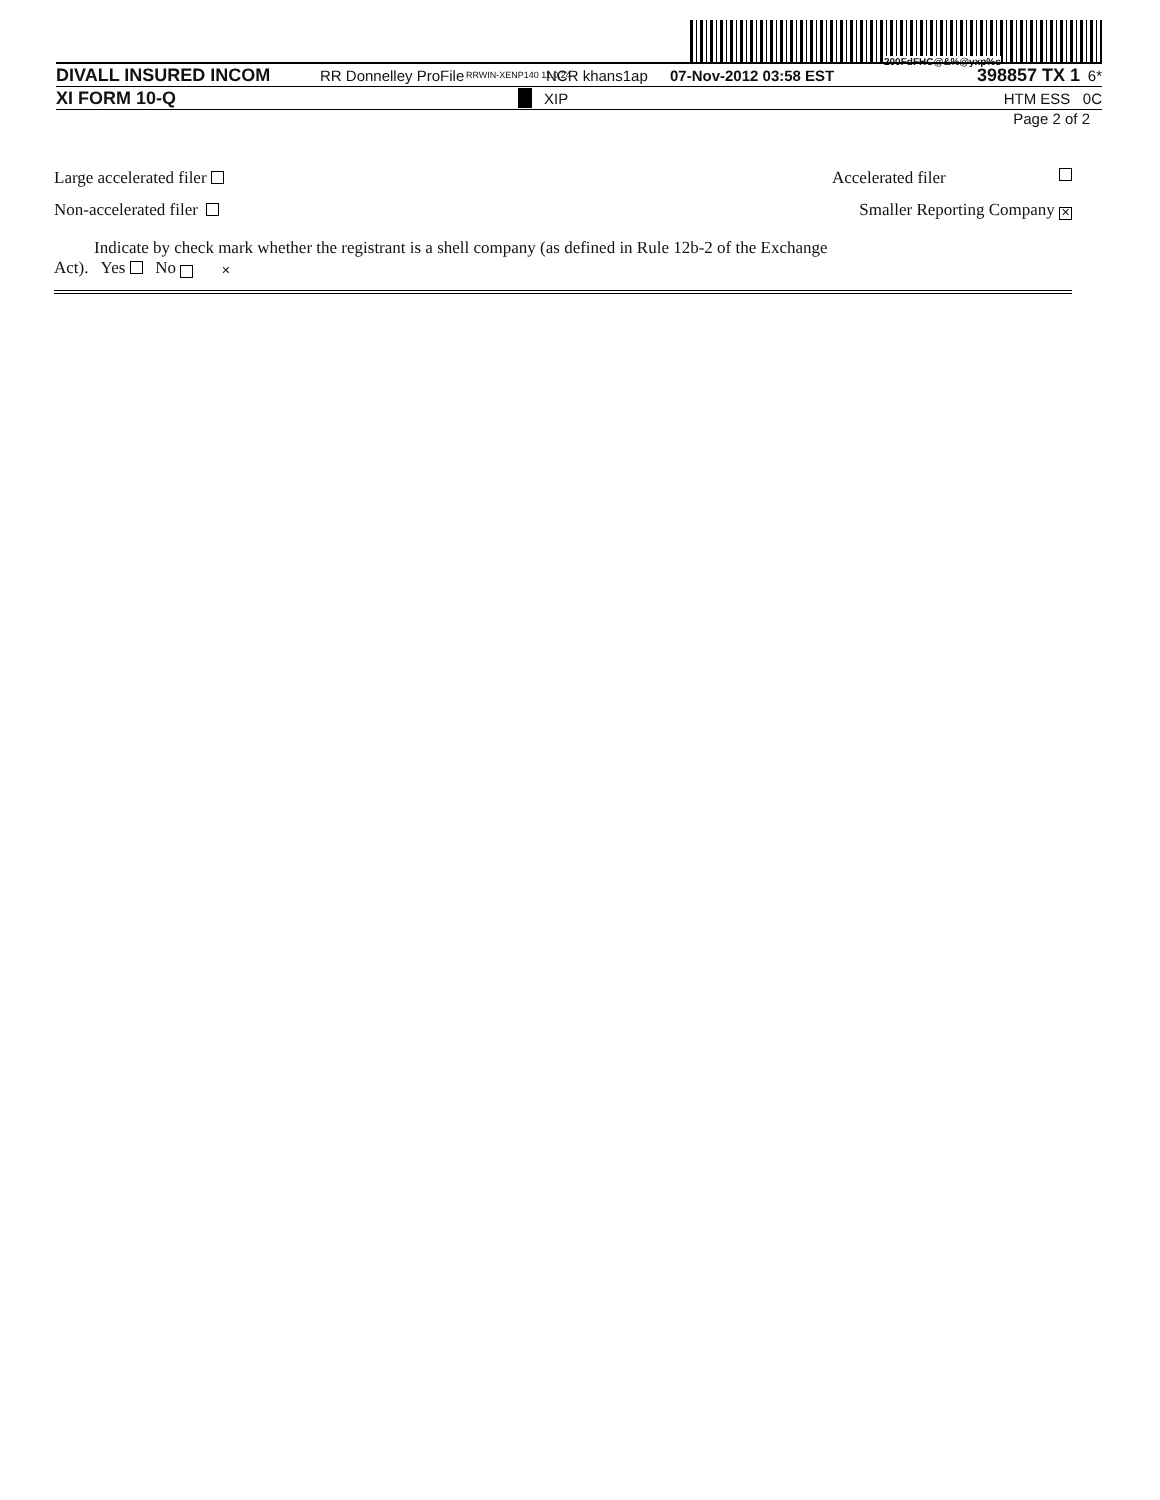200FdFHC@&%@yxp%c
DIVALL INSURED INCOM RR Donnelley ProFile RRWIN-XENP140 11.0.24 NCR khans1ap 07-Nov-2012 03:58 EST 398857 TX 1 6*
XI FORM 10-Q XIP HTM ESS 0C
Page 2 of 2
Large accelerated filer Accelerated filer
Non-accelerated filer Smaller Reporting Company ✕
Indicate by check mark whether the registrant is a shell company (as defined in Rule 12b-2 of the Exchange
Act). Yes No ✕